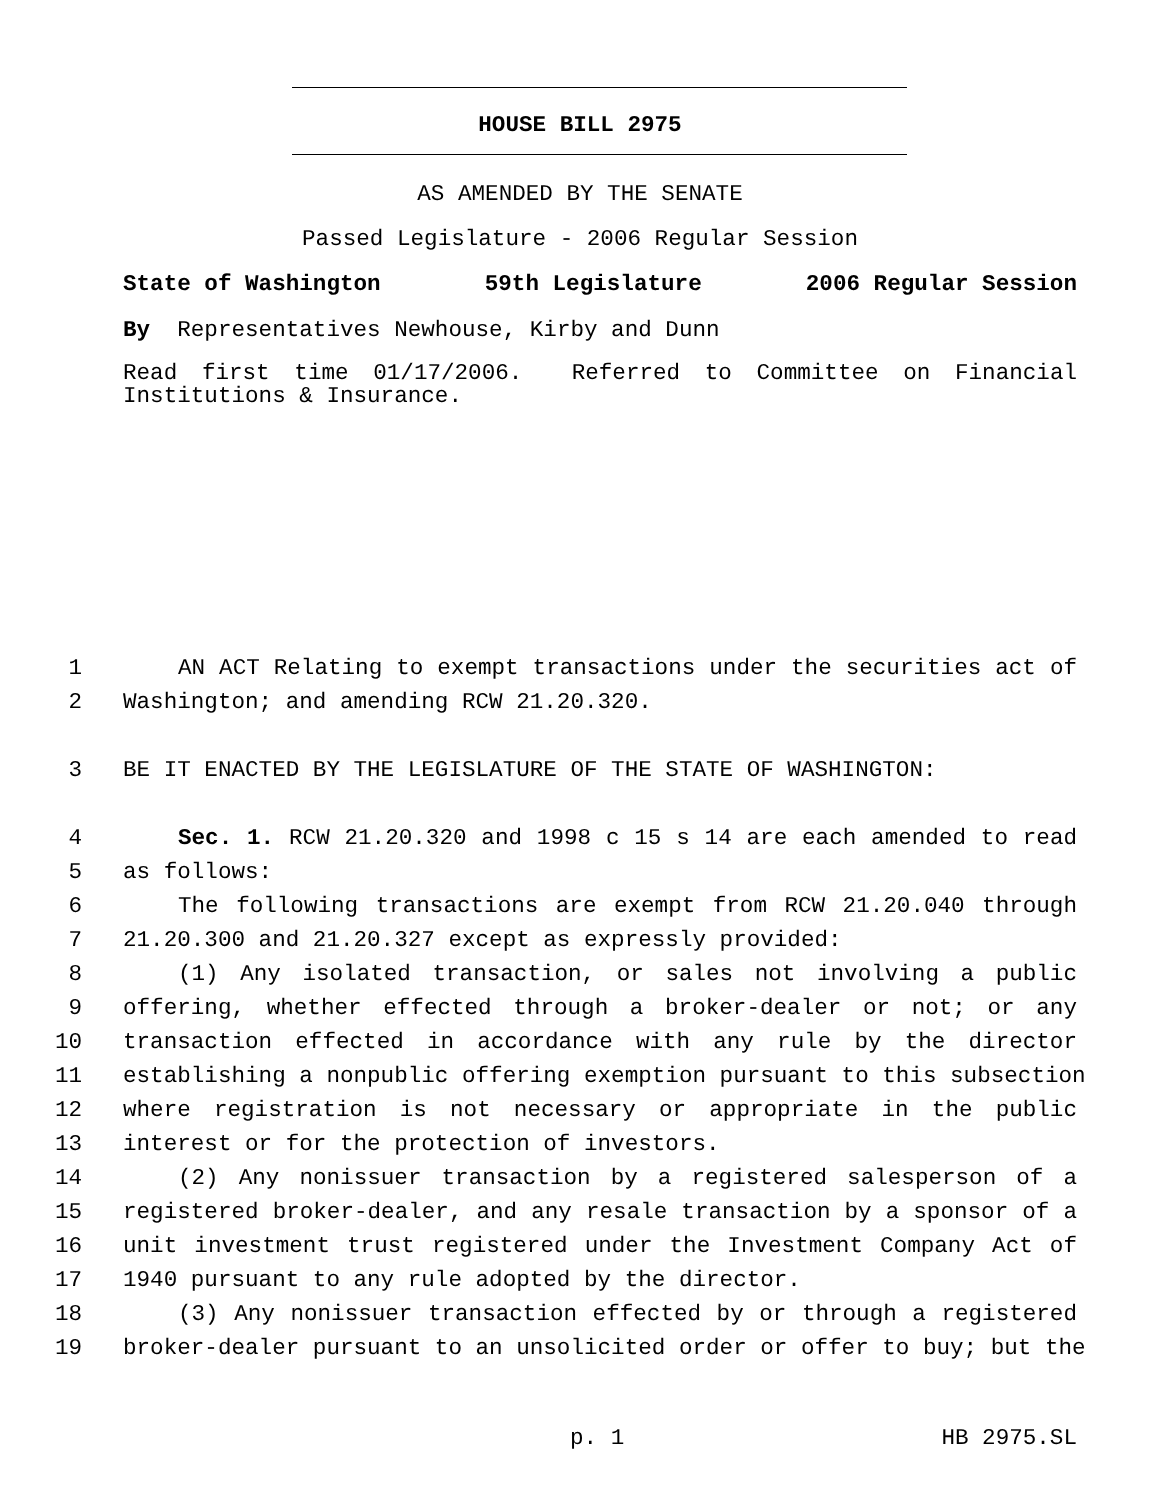HOUSE BILL 2975
AS AMENDED BY THE SENATE
Passed Legislature - 2006 Regular Session
State of Washington 59th Legislature 2006 Regular Session
By Representatives Newhouse, Kirby and Dunn
Read first time 01/17/2006. Referred to Committee on Financial
Institutions & Insurance.
1 AN ACT Relating to exempt transactions under the securities act of
2 Washington; and amending RCW 21.20.320.
3 BE IT ENACTED BY THE LEGISLATURE OF THE STATE OF WASHINGTON:
4 Sec. 1. RCW 21.20.320 and 1998 c 15 s 14 are each amended to read
5 as follows:
6 The following transactions are exempt from RCW 21.20.040 through
7 21.20.300 and 21.20.327 except as expressly provided:
8 (1) Any isolated transaction, or sales not involving a public
9 offering, whether effected through a broker-dealer or not; or any
10 transaction effected in accordance with any rule by the director
11 establishing a nonpublic offering exemption pursuant to this subsection
12 where registration is not necessary or appropriate in the public
13 interest or for the protection of investors.
14 (2) Any nonissuer transaction by a registered salesperson of a
15 registered broker-dealer, and any resale transaction by a sponsor of a
16 unit investment trust registered under the Investment Company Act of
17 1940 pursuant to any rule adopted by the director.
18 (3) Any nonissuer transaction effected by or through a registered
19 broker-dealer pursuant to an unsolicited order or offer to buy; but the
p. 1 HB 2975.SL